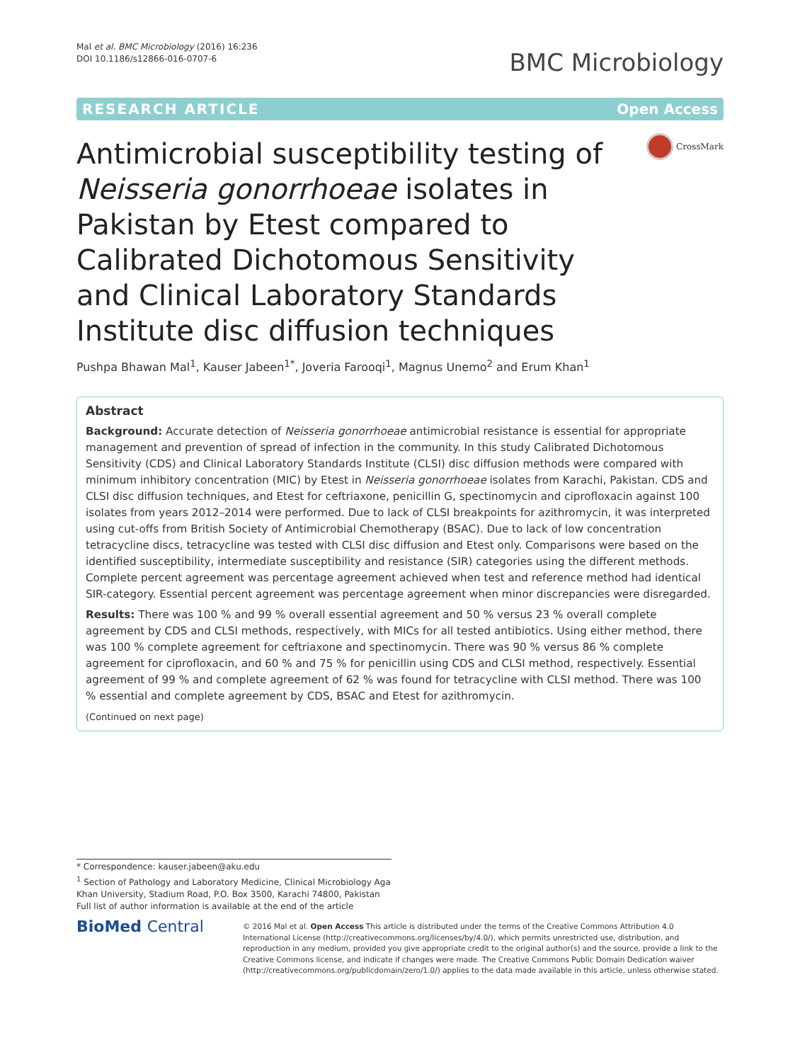Mal et al. BMC Microbiology (2016) 16:236
DOI 10.1186/s12866-016-0707-6
BMC Microbiology
RESEARCH ARTICLE Open Access
Antimicrobial susceptibility testing of Neisseria gonorrhoeae isolates in Pakistan by Etest compared to Calibrated Dichotomous Sensitivity and Clinical Laboratory Standards Institute disc diffusion techniques
CrossMark
Pushpa Bhawan Mal<sup>1</sup>, Kauser Jabeen<sup>1*</sup>, Joveria Farooqi<sup>1</sup>, Magnus Unemo<sup>2</sup> and Erum Khan<sup>1</sup>
Abstract
Background: Accurate detection of Neisseria gonorrhoeae antimicrobial resistance is essential for appropriate management and prevention of spread of infection in the community. In this study Calibrated Dichotomous Sensitivity (CDS) and Clinical Laboratory Standards Institute (CLSI) disc diffusion methods were compared with minimum inhibitory concentration (MIC) by Etest in Neisseria gonorrhoeae isolates from Karachi, Pakistan. CDS and CLSI disc diffusion techniques, and Etest for ceftriaxone, penicillin G, spectinomycin and ciprofloxacin against 100 isolates from years 2012–2014 were performed. Due to lack of CLSI breakpoints for azithromycin, it was interpreted using cut-offs from British Society of Antimicrobial Chemotherapy (BSAC). Due to lack of low concentration tetracycline discs, tetracycline was tested with CLSI disc diffusion and Etest only. Comparisons were based on the identified susceptibility, intermediate susceptibility and resistance (SIR) categories using the different methods. Complete percent agreement was percentage agreement achieved when test and reference method had identical SIR-category. Essential percent agreement was percentage agreement when minor discrepancies were disregarded.
Results: There was 100 % and 99 % overall essential agreement and 50 % versus 23 % overall complete agreement by CDS and CLSI methods, respectively, with MICs for all tested antibiotics. Using either method, there was 100 % complete agreement for ceftriaxone and spectinomycin. There was 90 % versus 86 % complete agreement for ciprofloxacin, and 60 % and 75 % for penicillin using CDS and CLSI method, respectively. Essential agreement of 99 % and complete agreement of 62 % was found for tetracycline with CLSI method. There was 100 % essential and complete agreement by CDS, BSAC and Etest for azithromycin.
(Continued on next page)
* Correspondence: kauser.jabeen@aku.edu
<sup>1</sup> Section of Pathology and Laboratory Medicine, Clinical Microbiology Aga Khan University, Stadium Road, P.O. Box 3500, Karachi 74800, Pakistan
Full list of author information is available at the end of the article
BioMed Central
© 2016 Mal et al. Open Access This article is distributed under the terms of the Creative Commons Attribution 4.0 International License (http://creativecommons.org/licenses/by/4.0/), which permits unrestricted use, distribution, and reproduction in any medium, provided you give appropriate credit to the original author(s) and the source, provide a link to the Creative Commons license, and indicate if changes were made. The Creative Commons Public Domain Dedication waiver (http://creativecommons.org/publicdomain/zero/1.0/) applies to the data made available in this article, unless otherwise stated.